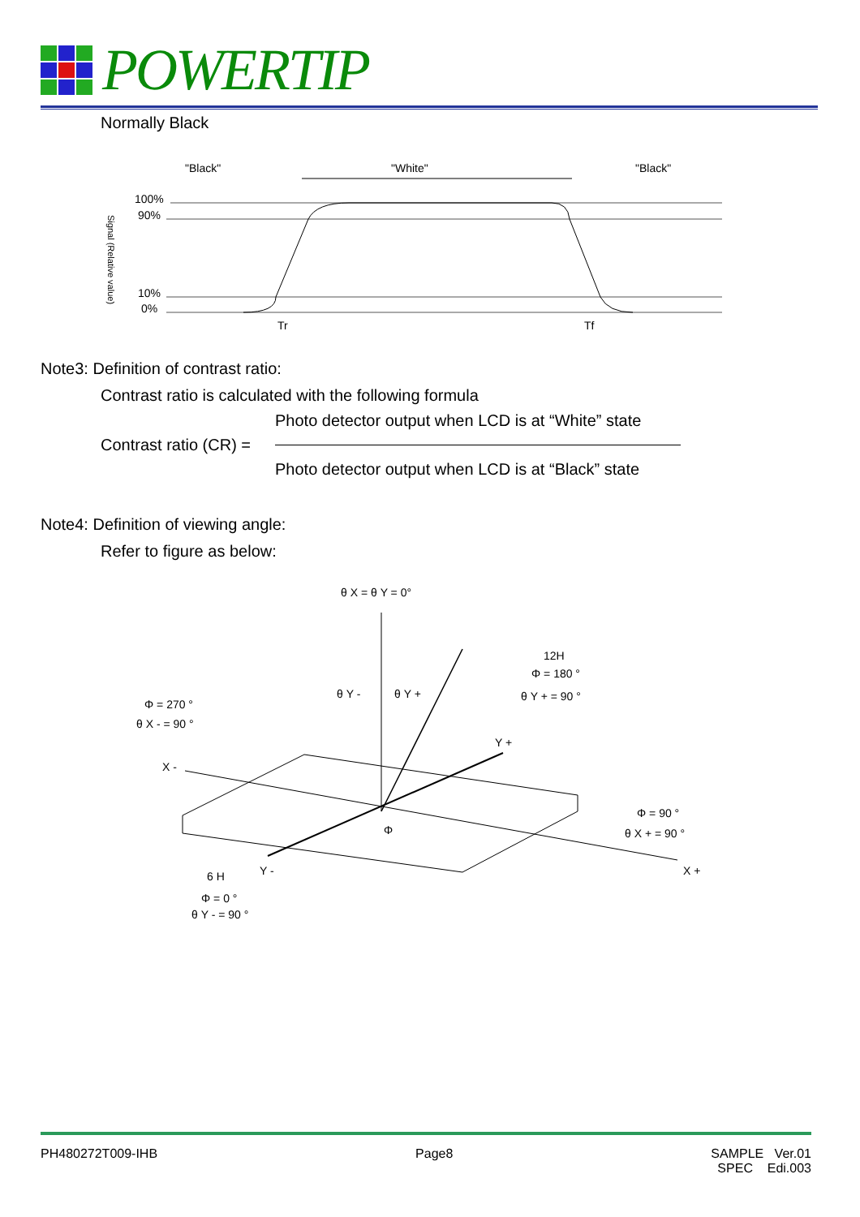POWERTIP
Normally Black
"Black"
"White"
"Black"
100%
90%
10%
0%
Tr
Tf
Signal (Relative value)
Note3: Definition of contrast ratio:
Contrast ratio is calculated with the following formula
Contrast ratio (CR) =
Photo detector output when LCD is at “White” state
Photo detector output when LCD is at “Black” state
Note4: Definition of viewing angle:
Refer to figure as below:
θ X = θ Y = 0°
12H
Φ = 180 °
θ Y + = 90 °
Φ = 270 °
θ X - = 90 °
θ Y -
θ Y +
X -
Y +
Φ = 90 °
θ X + = 90 °
X +
Y -
6 H
Φ
Φ = 0 °
θ Y - = 90 °
PH480272T009-IHB Page8 SAMPLE Ver.01
SPEC Edi.003